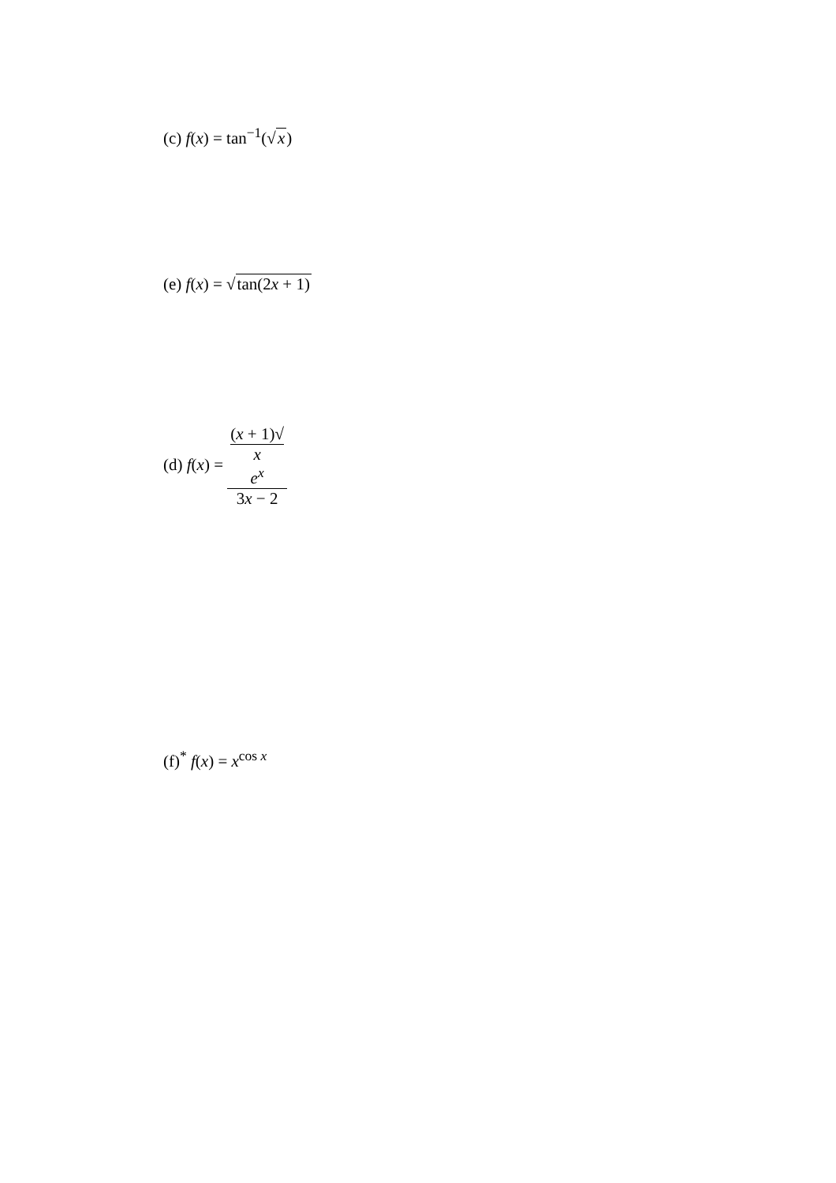(c) f(x) = tan<sup>−1</sup>(√x)
(e) f(x) = √tan(2x + 1)
(d) f(x) = (x + 1)√
x
e<sup>x</sup> 3x − 2
(f)<sup>*</sup> f(x) = x<sup>cos x</sup>